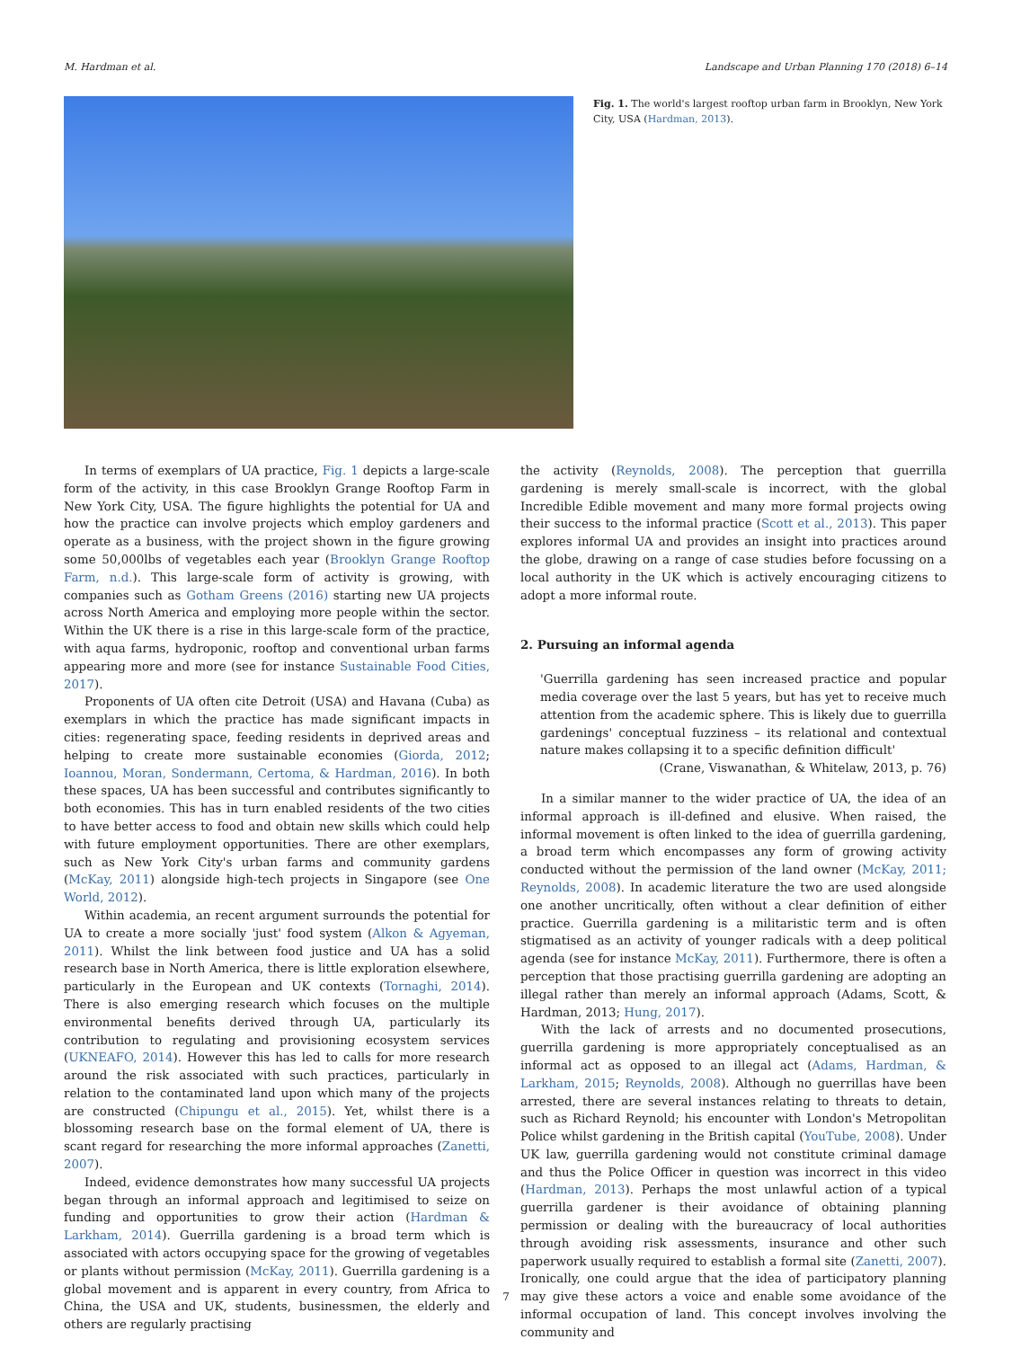M. Hardman et al. Landscape and Urban Planning 170 (2018) 6–14
Fig. 1. The world's largest rooftop urban farm in Brooklyn, New York City, USA (Hardman, 2013).
In terms of exemplars of UA practice, Fig. 1 depicts a large-scale form of the activity, in this case Brooklyn Grange Rooftop Farm in New York City, USA. The figure highlights the potential for UA and how the practice can involve projects which employ gardeners and operate as a business, with the project shown in the figure growing some 50,000lbs of vegetables each year (Brooklyn Grange Rooftop Farm, n.d.). This large-scale form of activity is growing, with companies such as Gotham Greens (2016) starting new UA projects across North America and employing more people within the sector. Within the UK there is a rise in this large-scale form of the practice, with aqua farms, hydroponic, rooftop and conventional urban farms appearing more and more (see for instance Sustainable Food Cities, 2017).
Proponents of UA often cite Detroit (USA) and Havana (Cuba) as exemplars in which the practice has made significant impacts in cities: regenerating space, feeding residents in deprived areas and helping to create more sustainable economies (Giorda, 2012; Ioannou, Moran, Sondermann, Certoma, & Hardman, 2016). In both these spaces, UA has been successful and contributes significantly to both economies. This has in turn enabled residents of the two cities to have better access to food and obtain new skills which could help with future employment opportunities. There are other exemplars, such as New York City's urban farms and community gardens (McKay, 2011) alongside high-tech projects in Singapore (see One World, 2012).
Within academia, an recent argument surrounds the potential for UA to create a more socially 'just' food system (Alkon & Agyeman, 2011). Whilst the link between food justice and UA has a solid research base in North America, there is little exploration elsewhere, particularly in the European and UK contexts (Tornaghi, 2014). There is also emerging research which focuses on the multiple environmental benefits derived through UA, particularly its contribution to regulating and provisioning ecosystem services (UKNEAFO, 2014). However this has led to calls for more research around the risk associated with such practices, particularly in relation to the contaminated land upon which many of the projects are constructed (Chipungu et al., 2015). Yet, whilst there is a blossoming research base on the formal element of UA, there is scant regard for researching the more informal approaches (Zanetti, 2007).
Indeed, evidence demonstrates how many successful UA projects began through an informal approach and legitimised to seize on funding and opportunities to grow their action (Hardman & Larkham, 2014). Guerrilla gardening is a broad term which is associated with actors occupying space for the growing of vegetables or plants without permission (McKay, 2011). Guerrilla gardening is a global movement and is apparent in every country, from Africa to China, the USA and UK, students, businessmen, the elderly and others are regularly practising
the activity (Reynolds, 2008). The perception that guerrilla gardening is merely small-scale is incorrect, with the global Incredible Edible movement and many more formal projects owing their success to the informal practice (Scott et al., 2013). This paper explores informal UA and provides an insight into practices around the globe, drawing on a range of case studies before focussing on a local authority in the UK which is actively encouraging citizens to adopt a more informal route.
2. Pursuing an informal agenda
'Guerrilla gardening has seen increased practice and popular media coverage over the last 5 years, but has yet to receive much attention from the academic sphere. This is likely due to guerrilla gardenings' conceptual fuzziness – its relational and contextual nature makes collapsing it to a specific definition difficult'
(Crane, Viswanathan, & Whitelaw, 2013, p. 76)
In a similar manner to the wider practice of UA, the idea of an informal approach is ill-defined and elusive. When raised, the informal movement is often linked to the idea of guerrilla gardening, a broad term which encompasses any form of growing activity conducted without the permission of the land owner (McKay, 2011; Reynolds, 2008). In academic literature the two are used alongside one another uncritically, often without a clear definition of either practice. Guerrilla gardening is a militaristic term and is often stigmatised as an activity of younger radicals with a deep political agenda (see for instance McKay, 2011). Furthermore, there is often a perception that those practising guerrilla gardening are adopting an illegal rather than merely an informal approach (Adams, Scott, & Hardman, 2013; Hung, 2017).
With the lack of arrests and no documented prosecutions, guerrilla gardening is more appropriately conceptualised as an informal act as opposed to an illegal act (Adams, Hardman, & Larkham, 2015; Reynolds, 2008). Although no guerrillas have been arrested, there are several instances relating to threats to detain, such as Richard Reynold; his encounter with London's Metropolitan Police whilst gardening in the British capital (YouTube, 2008). Under UK law, guerrilla gardening would not constitute criminal damage and thus the Police Officer in question was incorrect in this video (Hardman, 2013). Perhaps the most unlawful action of a typical guerrilla gardener is their avoidance of obtaining planning permission or dealing with the bureaucracy of local authorities through avoiding risk assessments, insurance and other such paperwork usually required to establish a formal site (Zanetti, 2007). Ironically, one could argue that the idea of participatory planning may give these actors a voice and enable some avoidance of the informal occupation of land. This concept involves involving the community and
7